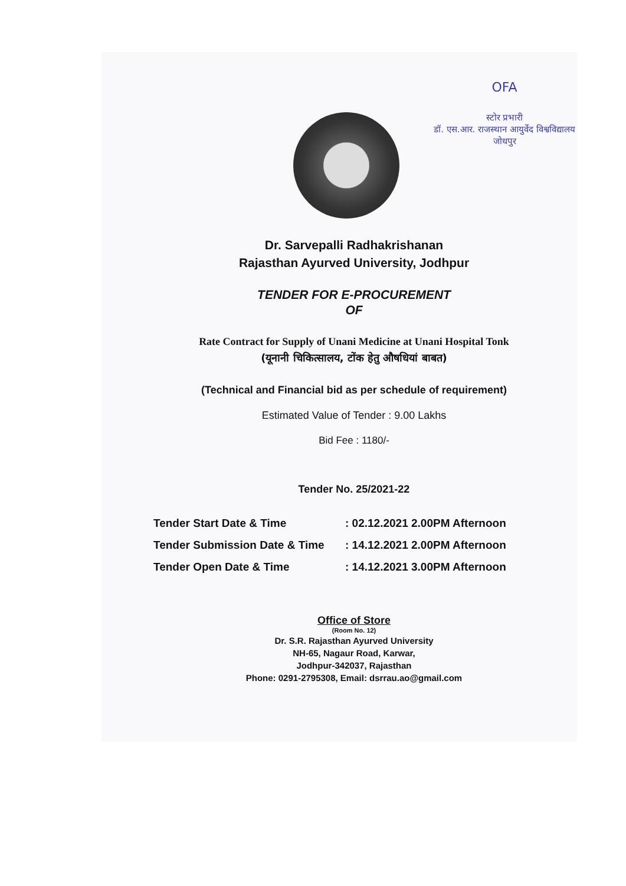OFA
स्टोर प्रभारी
डॉ. एस.आर. राजस्थान आयुर्वेद विश्वविद्यालय
जोधपुर
Dr. Sarvepalli Radhakrishanan
Rajasthan Ayurved University, Jodhpur
TENDER FOR E-PROCUREMENT
OF
Rate Contract for Supply of Unani Medicine at Unani Hospital Tonk
(यूनानी चिकित्सालय, टोंक हेतु औषधियां बाबत)
(Technical and Financial bid as per schedule of requirement)
Estimated Value of Tender : 9.00 Lakhs
Bid Fee : 1180/-
Tender No. 25/2021-22
Tender Start Date & Time: 02.12.2021 2.00PM Afternoon
Tender Submission Date & Time: 14.12.2021 2.00PM Afternoon
Tender Open Date & Time: 14.12.2021 3.00PM Afternoon
Office of Store
(Room No. 12)
Dr. S.R. Rajasthan Ayurved University
NH-65, Nagaur Road, Karwar,
Jodhpur-342037, Rajasthan
Phone: 0291-2795308, Email: dsrrau.ao@gmail.com